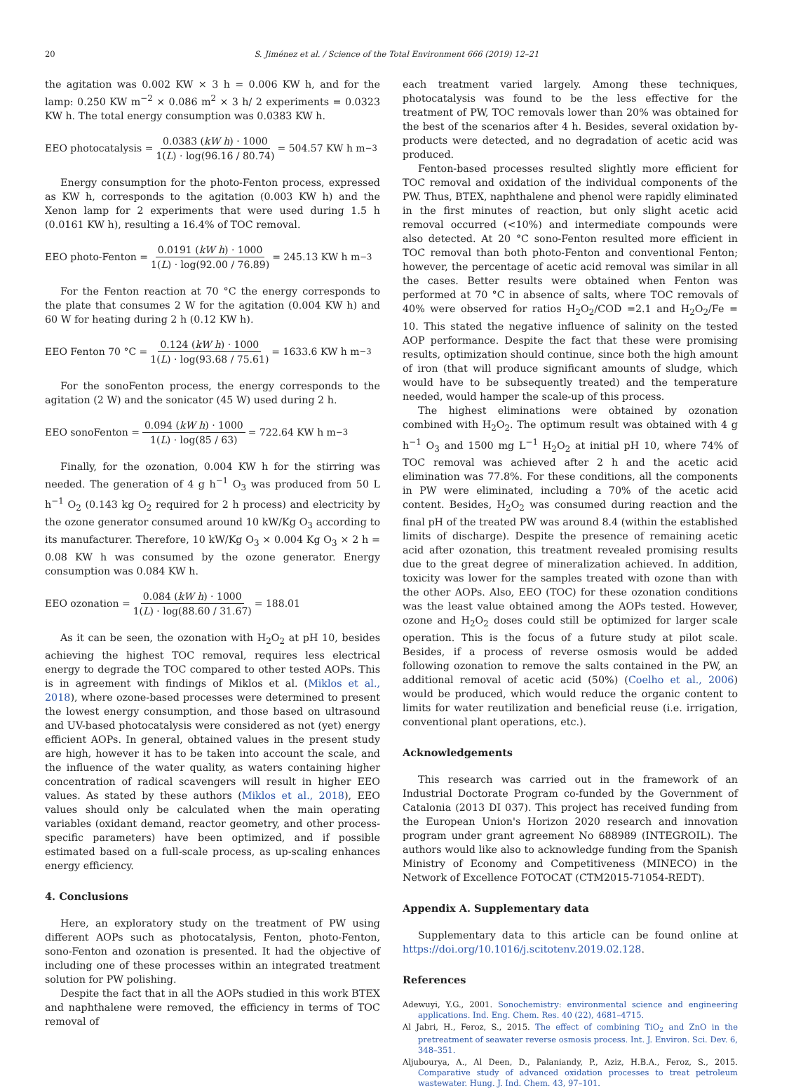20 S. Jiménez et al. / Science of the Total Environment 666 (2019) 12–21
the agitation was 0.002 KW × 3 h = 0.006 KW h, and for the lamp: 0.250 KW m<sup>−2</sup> × 0.086 m<sup>2</sup> × 3 h/ 2 experiments = 0.0323 KW h. The total energy consumption was 0.0383 KW h.
EEO photocatalysis = 0.0383 (kW h) · 1000 1(L) · log(96.16 / 80.74) = 504.57 KW h m<sup>−3</sup>
Energy consumption for the photo-Fenton process, expressed as KW h, corresponds to the agitation (0.003 KW h) and the Xenon lamp for 2 experiments that were used during 1.5 h (0.0161 KW h), resulting a 16.4% of TOC removal.
EEO photo-Fenton = 0.0191 (kW h) · 1000 1(L) · log(92.00 / 76.89) = 245.13 KW h m<sup>−3</sup>
For the Fenton reaction at 70 °C the energy corresponds to the plate that consumes 2 W for the agitation (0.004 KW h) and 60 W for heating during 2 h (0.12 KW h).
EEO Fenton 70 °C = 0.124 (kW h) · 1000 1(L) · log(93.68 / 75.61) = 1633.6 KW h m<sup>−3</sup>
For the sonoFenton process, the energy corresponds to the agitation (2 W) and the sonicator (45 W) used during 2 h.
EEO sonoFenton = 0.094 (kW h) · 1000 1(L) · log(85 / 63) = 722.64 KW h m<sup>−3</sup>
Finally, for the ozonation, 0.004 KW h for the stirring was needed. The generation of 4 g h<sup>−1</sup> O<sub>3</sub> was produced from 50 L h<sup>−1</sup> O<sub>2</sub> (0.143 kg O<sub>2</sub> required for 2 h process) and electricity by the ozone generator consumed around 10 kW/Kg O<sub>3</sub> according to its manufacturer. Therefore, 10 kW/Kg O<sub>3</sub> × 0.004 Kg O<sub>3</sub> × 2 h = 0.08 KW h was consumed by the ozone generator. Energy consumption was 0.084 KW h.
EEO ozonation = 0.084 (kW h) · 1000 1(L) · log(88.60 / 31.67) = 188.01
As it can be seen, the ozonation with H<sub>2</sub>O<sub>2</sub> at pH 10, besides achieving the highest TOC removal, requires less electrical energy to degrade the TOC compared to other tested AOPs. This is in agreement with findings of Miklos et al. (Miklos et al., 2018), where ozone-based processes were determined to present the lowest energy consumption, and those based on ultrasound and UV-based photocatalysis were considered as not (yet) energy efficient AOPs. In general, obtained values in the present study are high, however it has to be taken into account the scale, and the influence of the water quality, as waters containing higher concentration of radical scavengers will result in higher EEO values. As stated by these authors (Miklos et al., 2018), EEO values should only be calculated when the main operating variables (oxidant demand, reactor geometry, and other process-specific parameters) have been optimized, and if possible estimated based on a full-scale process, as up-scaling enhances energy efficiency.
4. Conclusions
Here, an exploratory study on the treatment of PW using different AOPs such as photocatalysis, Fenton, photo-Fenton, sono-Fenton and ozonation is presented. It had the objective of including one of these processes within an integrated treatment solution for PW polishing.
Despite the fact that in all the AOPs studied in this work BTEX and naphthalene were removed, the efficiency in terms of TOC removal of
each treatment varied largely. Among these techniques, photocatalysis was found to be the less effective for the treatment of PW, TOC removals lower than 20% was obtained for the best of the scenarios after 4 h. Besides, several oxidation by-products were detected, and no degradation of acetic acid was produced.
Fenton-based processes resulted slightly more efficient for TOC removal and oxidation of the individual components of the PW. Thus, BTEX, naphthalene and phenol were rapidly eliminated in the first minutes of reaction, but only slight acetic acid removal occurred (<10%) and intermediate compounds were also detected. At 20 °C sono-Fenton resulted more efficient in TOC removal than both photo-Fenton and conventional Fenton; however, the percentage of acetic acid removal was similar in all the cases. Better results were obtained when Fenton was performed at 70 °C in absence of salts, where TOC removals of 40% were observed for ratios H<sub>2</sub>O<sub>2</sub>/COD =2.1 and H<sub>2</sub>O<sub>2</sub>/Fe = 10. This stated the negative influence of salinity on the tested AOP performance. Despite the fact that these were promising results, optimization should continue, since both the high amount of iron (that will produce significant amounts of sludge, which would have to be subsequently treated) and the temperature needed, would hamper the scale-up of this process.
The highest eliminations were obtained by ozonation combined with H<sub>2</sub>O<sub>2</sub>. The optimum result was obtained with 4 g h<sup>−1</sup> O<sub>3</sub> and 1500 mg L<sup>−1</sup> H<sub>2</sub>O<sub>2</sub> at initial pH 10, where 74% of TOC removal was achieved after 2 h and the acetic acid elimination was 77.8%. For these conditions, all the components in PW were eliminated, including a 70% of the acetic acid content. Besides, H<sub>2</sub>O<sub>2</sub> was consumed during reaction and the final pH of the treated PW was around 8.4 (within the established limits of discharge). Despite the presence of remaining acetic acid after ozonation, this treatment revealed promising results due to the great degree of mineralization achieved. In addition, toxicity was lower for the samples treated with ozone than with the other AOPs. Also, EEO (TOC) for these ozonation conditions was the least value obtained among the AOPs tested. However, ozone and H<sub>2</sub>O<sub>2</sub> doses could still be optimized for larger scale operation. This is the focus of a future study at pilot scale. Besides, if a process of reverse osmosis would be added following ozonation to remove the salts contained in the PW, an additional removal of acetic acid (50%) (Coelho et al., 2006) would be produced, which would reduce the organic content to limits for water reutilization and beneficial reuse (i.e. irrigation, conventional plant operations, etc.).
Acknowledgements
This research was carried out in the framework of an Industrial Doctorate Program co-funded by the Government of Catalonia (2013 DI 037). This project has received funding from the European Union's Horizon 2020 research and innovation program under grant agreement No 688989 (INTEGROIL). The authors would like also to acknowledge funding from the Spanish Ministry of Economy and Competitiveness (MINECO) in the Network of Excellence FOTOCAT (CTM2015-71054-REDT).
Appendix A. Supplementary data
Supplementary data to this article can be found online at https://doi.org/10.1016/j.scitotenv.2019.02.128.
References
Adewuyi, Y.G., 2001. Sonochemistry: environmental science and engineering applications. Ind. Eng. Chem. Res. 40 (22), 4681–4715.
Al Jabri, H., Feroz, S., 2015. The effect of combining TiO<sub>2</sub> and ZnO in the pretreatment of seawater reverse osmosis process. Int. J. Environ. Sci. Dev. 6, 348–351.
Aljubourya, A., Al Deen, D., Palaniandy, P., Aziz, H.B.A., Feroz, S., 2015. Comparative study of advanced oxidation processes to treat petroleum wastewater. Hung. J. Ind. Chem. 43, 97–101.